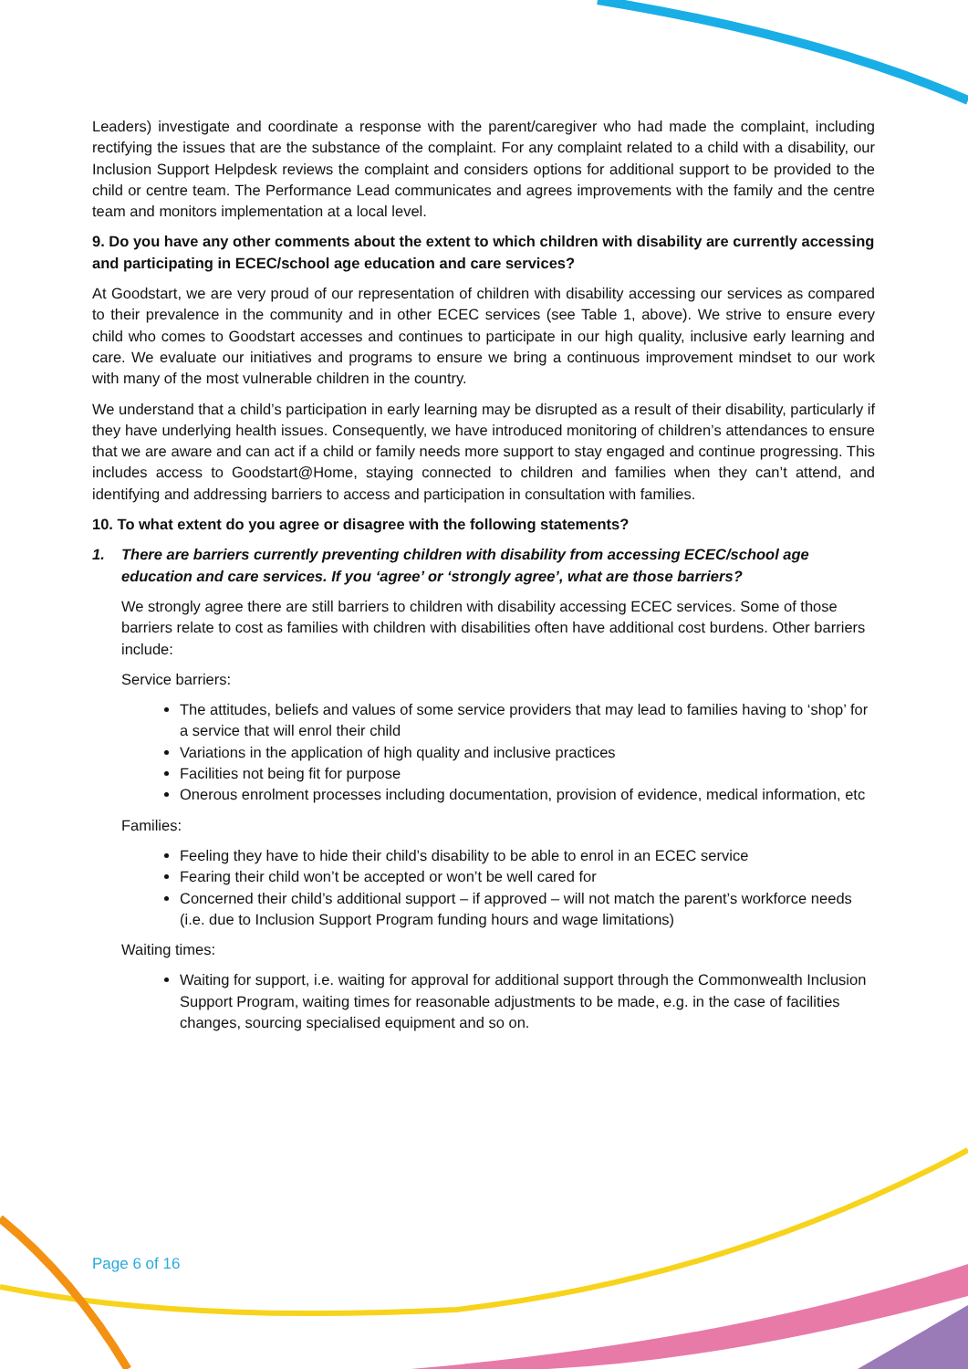Leaders) investigate and coordinate a response with the parent/caregiver who had made the complaint, including rectifying the issues that are the substance of the complaint. For any complaint related to a child with a disability, our Inclusion Support Helpdesk reviews the complaint and considers options for additional support to be provided to the child or centre team. The Performance Lead communicates and agrees improvements with the family and the centre team and monitors implementation at a local level.
9. Do you have any other comments about the extent to which children with disability are currently accessing and participating in ECEC/school age education and care services?
At Goodstart, we are very proud of our representation of children with disability accessing our services as compared to their prevalence in the community and in other ECEC services (see Table 1, above). We strive to ensure every child who comes to Goodstart accesses and continues to participate in our high quality, inclusive early learning and care. We evaluate our initiatives and programs to ensure we bring a continuous improvement mindset to our work with many of the most vulnerable children in the country.
We understand that a child’s participation in early learning may be disrupted as a result of their disability, particularly if they have underlying health issues. Consequently, we have introduced monitoring of children’s attendances to ensure that we are aware and can act if a child or family needs more support to stay engaged and continue progressing. This includes access to Goodstart@Home, staying connected to children and families when they can’t attend, and identifying and addressing barriers to access and participation in consultation with families.
10. To what extent do you agree or disagree with the following statements?
1. There are barriers currently preventing children with disability from accessing ECEC/school age education and care services. If you ‘agree’ or ‘strongly agree’, what are those barriers?
We strongly agree there are still barriers to children with disability accessing ECEC services. Some of those barriers relate to cost as families with children with disabilities often have additional cost burdens. Other barriers include:
Service barriers:
The attitudes, beliefs and values of some service providers that may lead to families having to ‘shop’ for a service that will enrol their child
Variations in the application of high quality and inclusive practices
Facilities not being fit for purpose
Onerous enrolment processes including documentation, provision of evidence, medical information, etc
Families:
Feeling they have to hide their child’s disability to be able to enrol in an ECEC service
Fearing their child won’t be accepted or won’t be well cared for
Concerned their child’s additional support – if approved – will not match the parent’s workforce needs (i.e. due to Inclusion Support Program funding hours and wage limitations)
Waiting times:
Waiting for support, i.e. waiting for approval for additional support through the Commonwealth Inclusion Support Program, waiting times for reasonable adjustments to be made, e.g. in the case of facilities changes, sourcing specialised equipment and so on.
Page 6 of 16